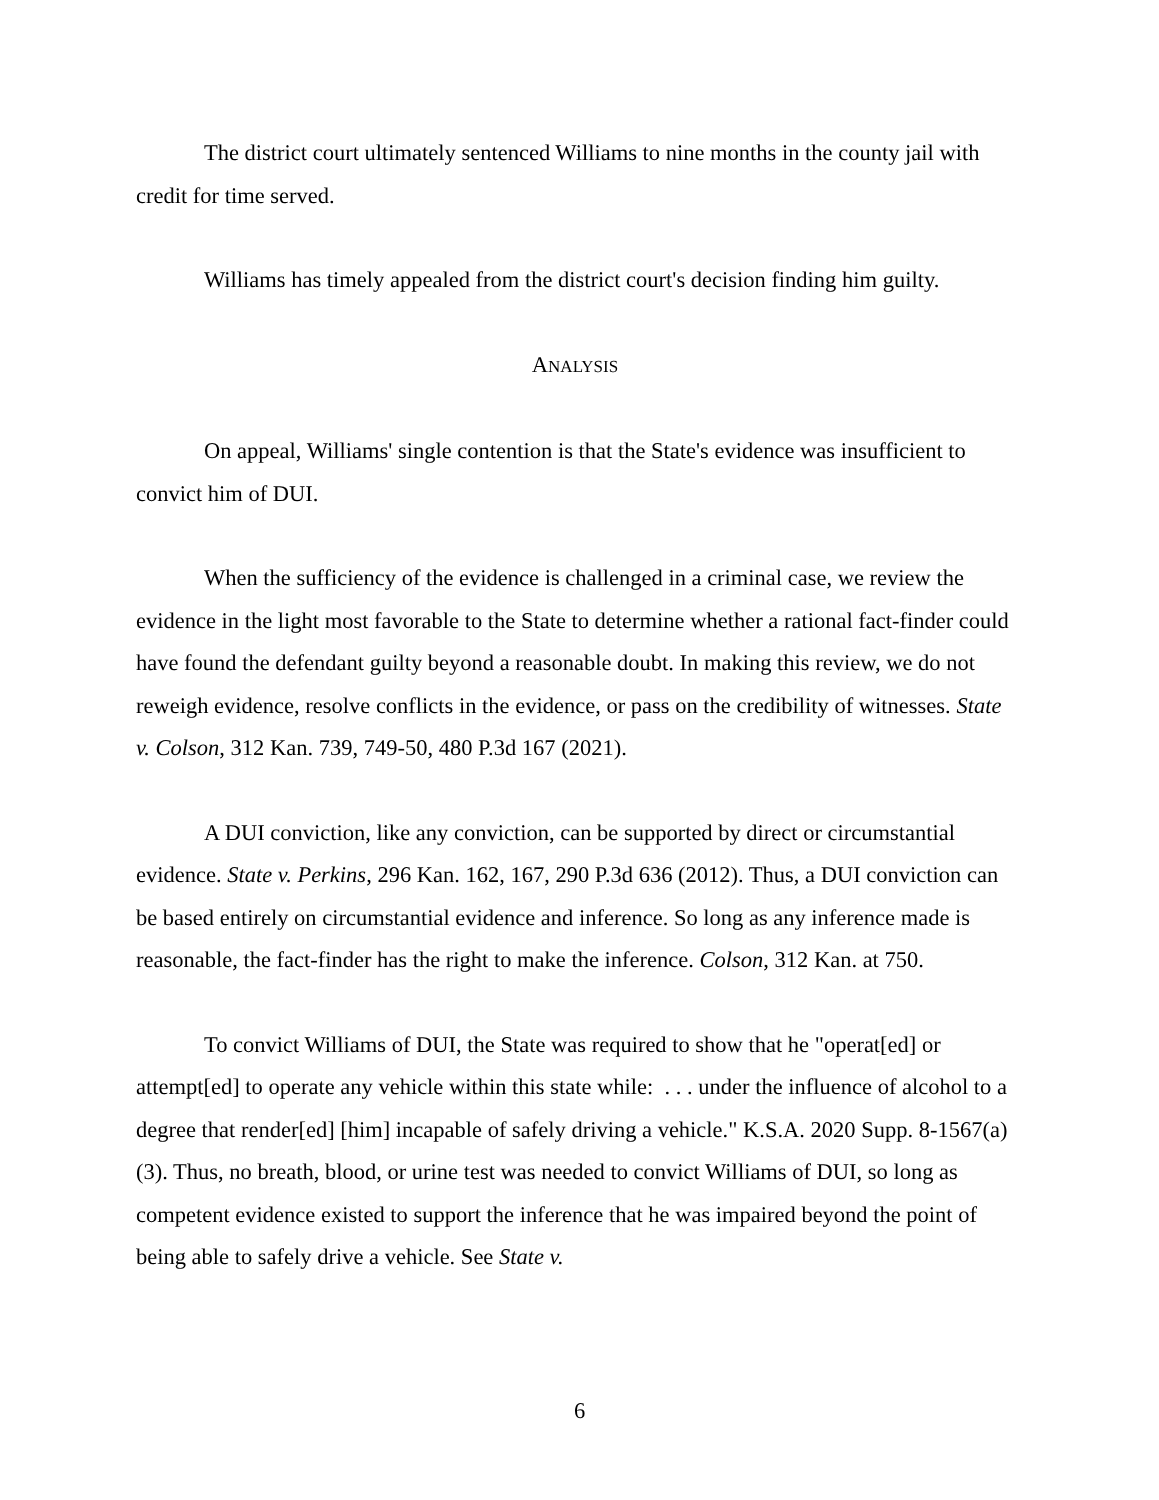The district court ultimately sentenced Williams to nine months in the county jail with credit for time served.
Williams has timely appealed from the district court's decision finding him guilty.
ANALYSIS
On appeal, Williams' single contention is that the State's evidence was insufficient to convict him of DUI.
When the sufficiency of the evidence is challenged in a criminal case, we review the evidence in the light most favorable to the State to determine whether a rational fact-finder could have found the defendant guilty beyond a reasonable doubt. In making this review, we do not reweigh evidence, resolve conflicts in the evidence, or pass on the credibility of witnesses. State v. Colson, 312 Kan. 739, 749-50, 480 P.3d 167 (2021).
A DUI conviction, like any conviction, can be supported by direct or circumstantial evidence. State v. Perkins, 296 Kan. 162, 167, 290 P.3d 636 (2012). Thus, a DUI conviction can be based entirely on circumstantial evidence and inference. So long as any inference made is reasonable, the fact-finder has the right to make the inference. Colson, 312 Kan. at 750.
To convict Williams of DUI, the State was required to show that he "operat[ed] or attempt[ed] to operate any vehicle within this state while: . . . under the influence of alcohol to a degree that render[ed] [him] incapable of safely driving a vehicle." K.S.A. 2020 Supp. 8-1567(a)(3). Thus, no breath, blood, or urine test was needed to convict Williams of DUI, so long as competent evidence existed to support the inference that he was impaired beyond the point of being able to safely drive a vehicle. See State v.
6